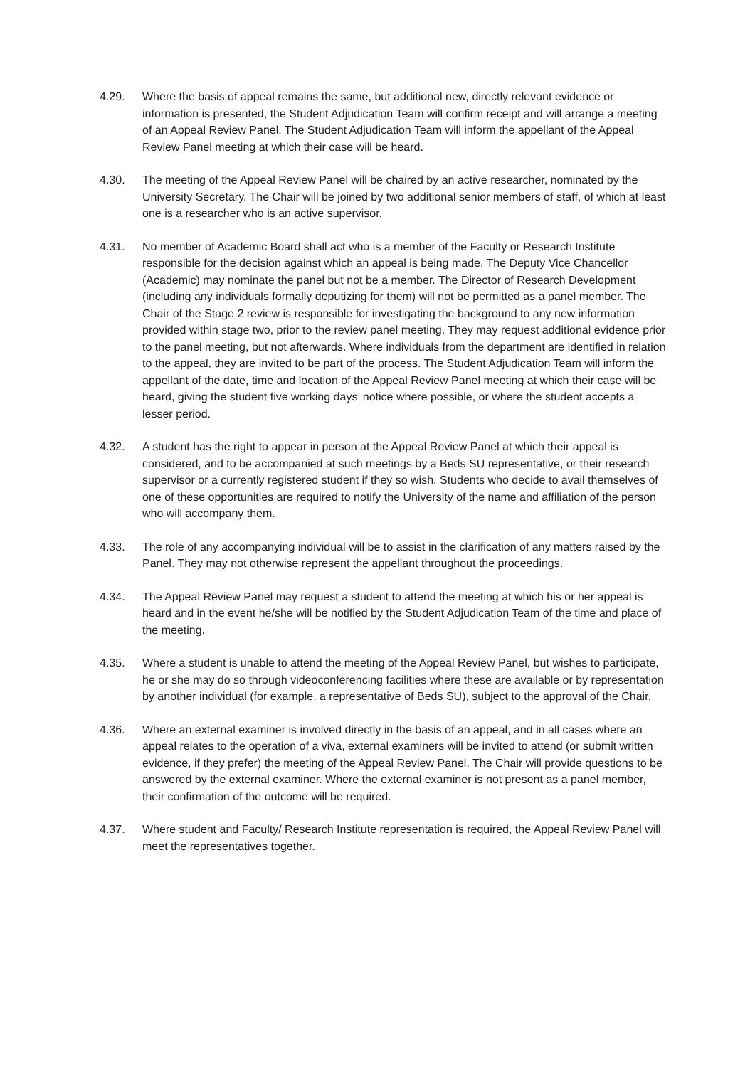4.29. Where the basis of appeal remains the same, but additional new, directly relevant evidence or information is presented, the Student Adjudication Team will confirm receipt and will arrange a meeting of an Appeal Review Panel. The Student Adjudication Team will inform the appellant of the Appeal Review Panel meeting at which their case will be heard.
4.30. The meeting of the Appeal Review Panel will be chaired by an active researcher, nominated by the University Secretary. The Chair will be joined by two additional senior members of staff, of which at least one is a researcher who is an active supervisor.
4.31. No member of Academic Board shall act who is a member of the Faculty or Research Institute responsible for the decision against which an appeal is being made. The Deputy Vice Chancellor (Academic) may nominate the panel but not be a member. The Director of Research Development (including any individuals formally deputizing for them) will not be permitted as a panel member. The Chair of the Stage 2 review is responsible for investigating the background to any new information provided within stage two, prior to the review panel meeting. They may request additional evidence prior to the panel meeting, but not afterwards. Where individuals from the department are identified in relation to the appeal, they are invited to be part of the process. The Student Adjudication Team will inform the appellant of the date, time and location of the Appeal Review Panel meeting at which their case will be heard, giving the student five working days’ notice where possible, or where the student accepts a lesser period.
4.32. A student has the right to appear in person at the Appeal Review Panel at which their appeal is considered, and to be accompanied at such meetings by a Beds SU representative, or their research supervisor or a currently registered student if they so wish. Students who decide to avail themselves of one of these opportunities are required to notify the University of the name and affiliation of the person who will accompany them.
4.33. The role of any accompanying individual will be to assist in the clarification of any matters raised by the Panel. They may not otherwise represent the appellant throughout the proceedings.
4.34. The Appeal Review Panel may request a student to attend the meeting at which his or her appeal is heard and in the event he/she will be notified by the Student Adjudication Team of the time and place of the meeting.
4.35. Where a student is unable to attend the meeting of the Appeal Review Panel, but wishes to participate, he or she may do so through videoconferencing facilities where these are available or by representation by another individual (for example, a representative of Beds SU), subject to the approval of the Chair.
4.36. Where an external examiner is involved directly in the basis of an appeal, and in all cases where an appeal relates to the operation of a viva, external examiners will be invited to attend (or submit written evidence, if they prefer) the meeting of the Appeal Review Panel. The Chair will provide questions to be answered by the external examiner. Where the external examiner is not present as a panel member, their confirmation of the outcome will be required.
4.37. Where student and Faculty/ Research Institute representation is required, the Appeal Review Panel will meet the representatives together.